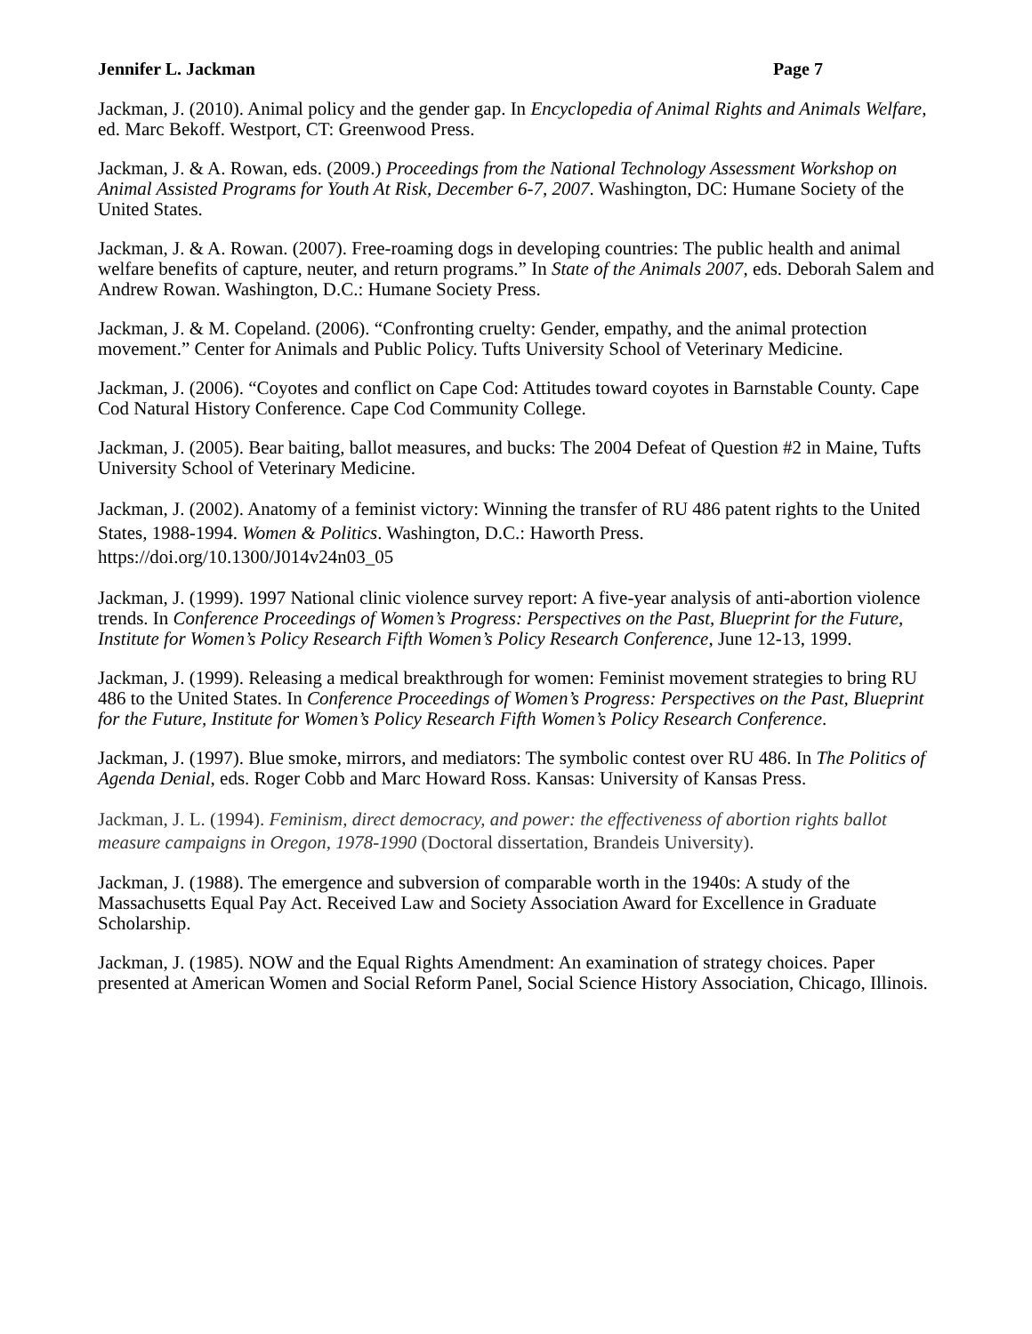Jennifer L. Jackman Page 7
Jackman, J. (2010). Animal policy and the gender gap. In Encyclopedia of Animal Rights and Animals Welfare, ed. Marc Bekoff. Westport, CT: Greenwood Press.
Jackman, J. & A. Rowan, eds. (2009.) Proceedings from the National Technology Assessment Workshop on Animal Assisted Programs for Youth At Risk, December 6-7, 2007. Washington, DC: Humane Society of the United States.
Jackman, J. & A. Rowan. (2007). Free-roaming dogs in developing countries: The public health and animal welfare benefits of capture, neuter, and return programs.” In State of the Animals 2007, eds. Deborah Salem and Andrew Rowan. Washington, D.C.: Humane Society Press.
Jackman, J. & M. Copeland. (2006). “Confronting cruelty: Gender, empathy, and the animal protection movement.” Center for Animals and Public Policy. Tufts University School of Veterinary Medicine.
Jackman, J. (2006). “Coyotes and conflict on Cape Cod: Attitudes toward coyotes in Barnstable County. Cape Cod Natural History Conference. Cape Cod Community College.
Jackman, J. (2005). Bear baiting, ballot measures, and bucks: The 2004 Defeat of Question #2 in Maine, Tufts University School of Veterinary Medicine.
Jackman, J. (2002). Anatomy of a feminist victory: Winning the transfer of RU 486 patent rights to the United States, 1988-1994. Women & Politics. Washington, D.C.: Haworth Press. https://doi.org/10.1300/J014v24n03_05
Jackman, J. (1999). 1997 National clinic violence survey report: A five-year analysis of anti-abortion violence trends. In Conference Proceedings of Women’s Progress: Perspectives on the Past, Blueprint for the Future, Institute for Women’s Policy Research Fifth Women’s Policy Research Conference, June 12-13, 1999.
Jackman, J. (1999). Releasing a medical breakthrough for women: Feminist movement strategies to bring RU 486 to the United States. In Conference Proceedings of Women’s Progress: Perspectives on the Past, Blueprint for the Future, Institute for Women’s Policy Research Fifth Women’s Policy Research Conference.
Jackman, J. (1997). Blue smoke, mirrors, and mediators: The symbolic contest over RU 486. In The Politics of Agenda Denial, eds. Roger Cobb and Marc Howard Ross. Kansas: University of Kansas Press.
Jackman, J. L. (1994). Feminism, direct democracy, and power: the effectiveness of abortion rights ballot measure campaigns in Oregon, 1978-1990 (Doctoral dissertation, Brandeis University).
Jackman, J. (1988). The emergence and subversion of comparable worth in the 1940s: A study of the Massachusetts Equal Pay Act. Received Law and Society Association Award for Excellence in Graduate Scholarship.
Jackman, J. (1985). NOW and the Equal Rights Amendment: An examination of strategy choices. Paper presented at American Women and Social Reform Panel, Social Science History Association, Chicago, Illinois.